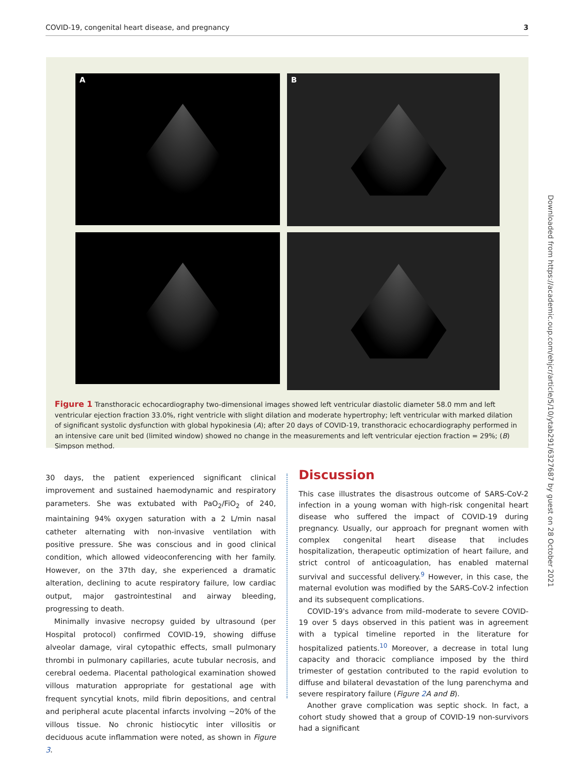COVID-19, congenital heart disease, and pregnancy 3
A
B
Figure 1 Transthoracic echocardiography two-dimensional images showed left ventricular diastolic diameter 58.0 mm and left ventricular ejection fraction 33.0%, right ventricle with slight dilation and moderate hypertrophy; left ventricular with marked dilation of significant systolic dysfunction with global hypokinesia (A); after 20 days of COVID-19, transthoracic echocardiography performed in an intensive care unit bed (limited window) showed no change in the measurements and left ventricular ejection fraction = 29%; (B) Simpson method.
30 days, the patient experienced significant clinical improvement and sustained haemodynamic and respiratory parameters. She was extubated with PaO<sub>2</sub>/FiO<sub>2</sub> of 240, maintaining 94% oxygen saturation with a 2 L/min nasal catheter alternating with non-invasive ventilation with positive pressure. She was conscious and in good clinical condition, which allowed videoconferencing with her family. However, on the 37th day, she experienced a dramatic alteration, declining to acute respiratory failure, low cardiac output, major gastrointestinal and airway bleeding, progressing to death.
Minimally invasive necropsy guided by ultrasound (per Hospital protocol) confirmed COVID-19, showing diffuse alveolar damage, viral cytopathic effects, small pulmonary thrombi in pulmonary capillaries, acute tubular necrosis, and cerebral oedema. Placental pathological examination showed villous maturation appropriate for gestational age with frequent syncytial knots, mild fibrin depositions, and central and peripheral acute placental infarcts involving ∼20% of the villous tissue. No chronic histiocytic inter villositis or deciduous acute inflammation were noted, as shown in Figure 3.
Discussion
This case illustrates the disastrous outcome of SARS-CoV-2 infection in a young woman with high-risk congenital heart disease who suffered the impact of COVID-19 during pregnancy. Usually, our approach for pregnant women with complex congenital heart disease that includes hospitalization, therapeutic optimization of heart failure, and strict control of anticoagulation, has enabled maternal survival and successful delivery.<sup>9</sup> However, in this case, the maternal evolution was modified by the SARS-CoV-2 infection and its subsequent complications.
COVID-19's advance from mild–moderate to severe COVID-19 over 5 days observed in this patient was in agreement with a typical timeline reported in the literature for hospitalized patients.<sup>10</sup> Moreover, a decrease in total lung capacity and thoracic compliance imposed by the third trimester of gestation contributed to the rapid evolution to diffuse and bilateral devastation of the lung parenchyma and severe respiratory failure (Figure 2 A and B).
Another grave complication was septic shock. In fact, a cohort study showed that a group of COVID-19 non-survivors had a significant
Downloaded from https://academic.oup.com/ehjcr/article/5/10/ytab291/6327687 by guest on 28 October 2021